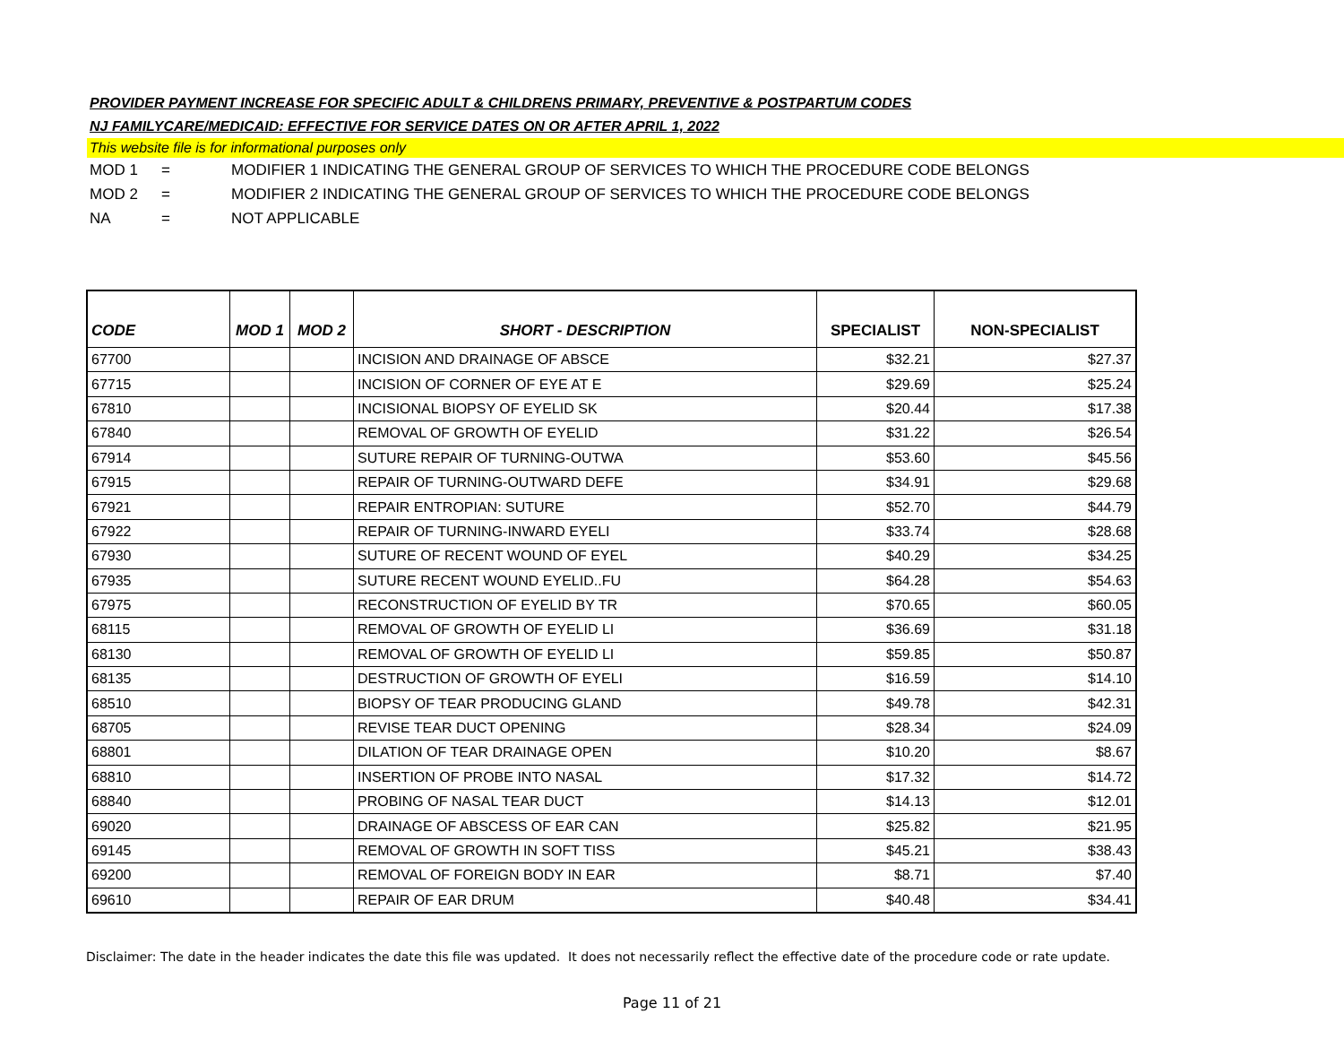PROVIDER PAYMENT INCREASE FOR SPECIFIC ADULT & CHILDRENS PRIMARY, PREVENTIVE & POSTPARTUM CODES
NJ FAMILYCARE/MEDICAID: EFFECTIVE FOR SERVICE DATES ON OR AFTER APRIL 1, 2022
This website file is for informational purposes only
MOD 1 = MODIFIER 1 INDICATING THE GENERAL GROUP OF SERVICES TO WHICH THE PROCEDURE CODE BELONGS
MOD 2 = MODIFIER 2 INDICATING THE GENERAL GROUP OF SERVICES TO WHICH THE PROCEDURE CODE BELONGS
NA = NOT APPLICABLE
| CODE | MOD 1 | MOD 2 | SHORT - DESCRIPTION | SPECIALIST | NON-SPECIALIST |
| --- | --- | --- | --- | --- | --- |
| 67700 | | | INCISION AND DRAINAGE OF ABSCE | $32.21 | $27.37 |
| 67715 | | | INCISION OF CORNER OF EYE AT E | $29.69 | $25.24 |
| 67810 | | | INCISIONAL BIOPSY OF EYELID SK | $20.44 | $17.38 |
| 67840 | | | REMOVAL OF GROWTH OF EYELID | $31.22 | $26.54 |
| 67914 | | | SUTURE REPAIR OF TURNING-OUTWA | $53.60 | $45.56 |
| 67915 | | | REPAIR OF TURNING-OUTWARD DEFE | $34.91 | $29.68 |
| 67921 | | | REPAIR ENTROPIAN: SUTURE | $52.70 | $44.79 |
| 67922 | | | REPAIR OF TURNING-INWARD EYELI | $33.74 | $28.68 |
| 67930 | | | SUTURE OF RECENT WOUND OF EYEL | $40.29 | $34.25 |
| 67935 | | | SUTURE RECENT WOUND EYELID..FU | $64.28 | $54.63 |
| 67975 | | | RECONSTRUCTION OF EYELID BY TR | $70.65 | $60.05 |
| 68115 | | | REMOVAL OF GROWTH OF EYELID LI | $36.69 | $31.18 |
| 68130 | | | REMOVAL OF GROWTH OF EYELID LI | $59.85 | $50.87 |
| 68135 | | | DESTRUCTION OF GROWTH OF EYELI | $16.59 | $14.10 |
| 68510 | | | BIOPSY OF TEAR PRODUCING GLAND | $49.78 | $42.31 |
| 68705 | | | REVISE TEAR DUCT OPENING | $28.34 | $24.09 |
| 68801 | | | DILATION OF TEAR DRAINAGE OPEN | $10.20 | $8.67 |
| 68810 | | | INSERTION OF PROBE INTO NASAL | $17.32 | $14.72 |
| 68840 | | | PROBING OF NASAL TEAR DUCT | $14.13 | $12.01 |
| 69020 | | | DRAINAGE OF ABSCESS OF EAR CAN | $25.82 | $21.95 |
| 69145 | | | REMOVAL OF GROWTH IN SOFT TISS | $45.21 | $38.43 |
| 69200 | | | REMOVAL OF FOREIGN BODY IN EAR | $8.71 | $7.40 |
| 69610 | | | REPAIR OF EAR DRUM | $40.48 | $34.41 |
Disclaimer: The date in the header indicates the date this file was updated. It does not necessarily reflect the effective date of the procedure code or rate update.
Page 11 of 21